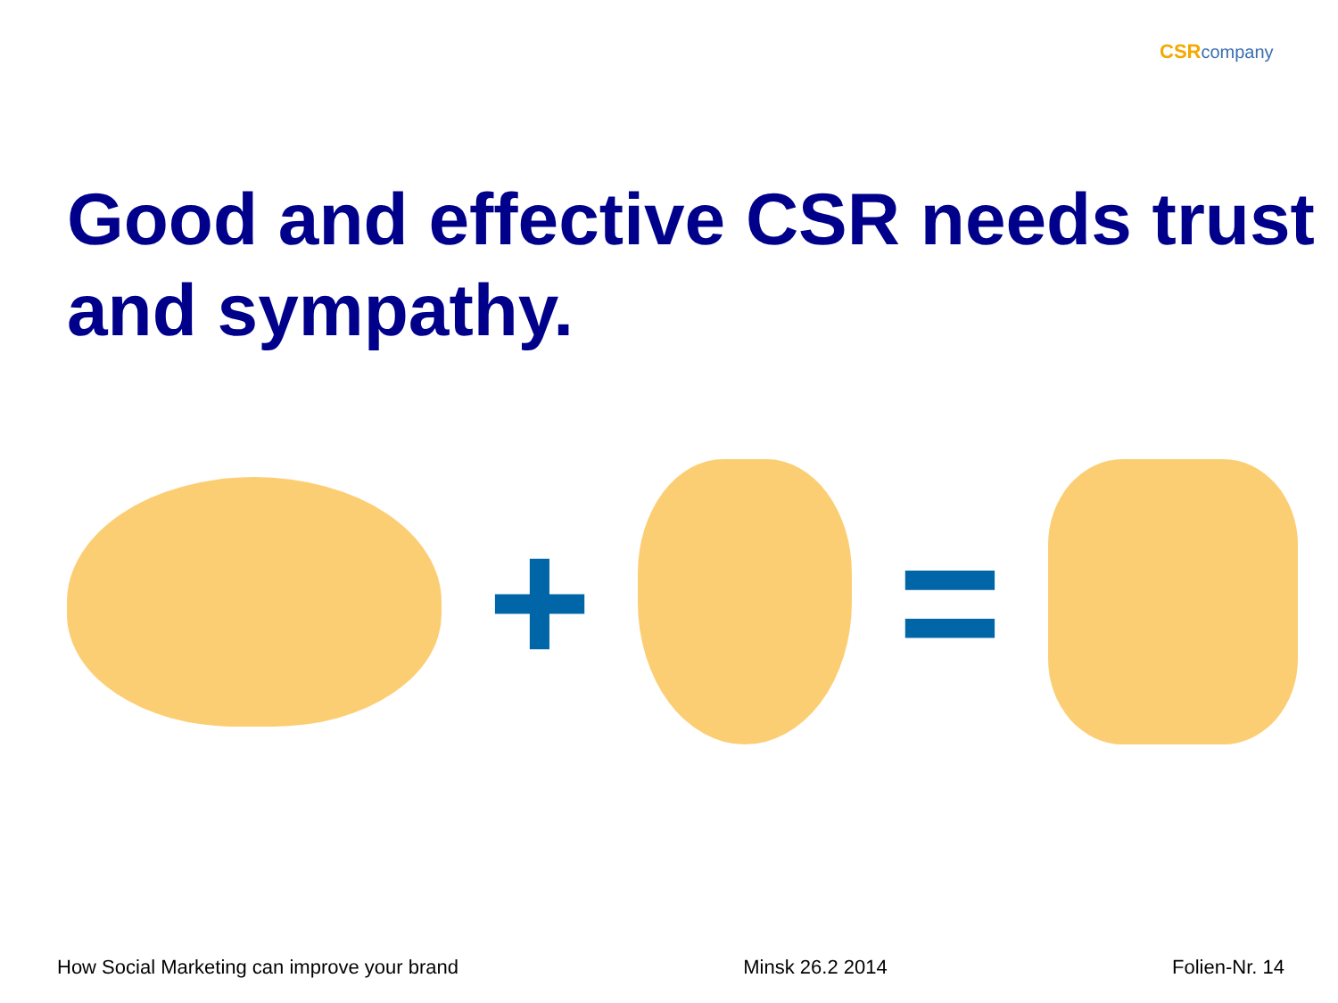CSR company
Good and effective CSR needs trust and sympathy.
+ =
How Social Marketing can improve your brand Minsk 26.2 2014 Folien-Nr. 14